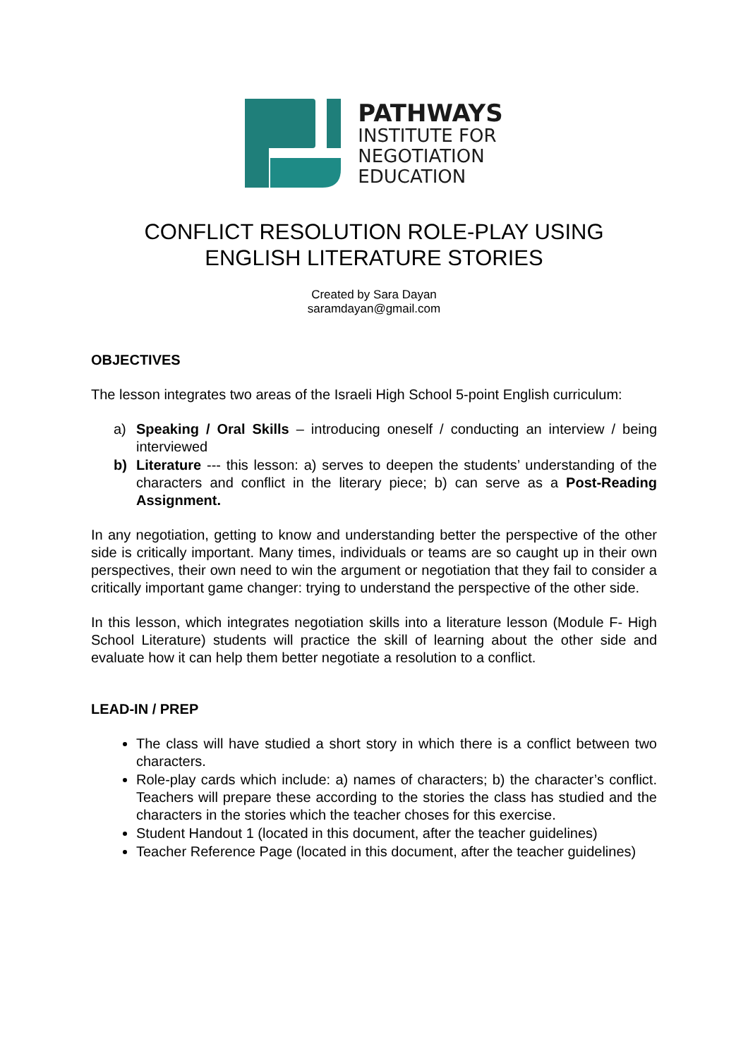PATHWAYS
INSTITUTE FOR
NEGOTIATION
EDUCATION
CONFLICT RESOLUTION ROLE-PLAY USING
ENGLISH LITERATURE STORIES
Created by Sara Dayan
saramdayan@gmail.com
OBJECTIVES
The lesson integrates two areas of the Israeli High School 5-point English curriculum:
a) Speaking / Oral Skills – introducing oneself / conducting an interview / being interviewed
b) Literature --- this lesson: a) serves to deepen the students’ understanding of the characters and conflict in the literary piece; b) can serve as a Post-Reading Assignment.
In any negotiation, getting to know and understanding better the perspective of the other side is critically important. Many times, individuals or teams are so caught up in their own perspectives, their own need to win the argument or negotiation that they fail to consider a critically important game changer: trying to understand the perspective of the other side.
In this lesson, which integrates negotiation skills into a literature lesson (Module F- High School Literature) students will practice the skill of learning about the other side and evaluate how it can help them better negotiate a resolution to a conflict.
LEAD-IN / PREP
The class will have studied a short story in which there is a conflict between two characters.
Role-play cards which include: a) names of characters; b) the character’s conflict. Teachers will prepare these according to the stories the class has studied and the characters in the stories which the teacher choses for this exercise.
Student Handout 1 (located in this document, after the teacher guidelines)
Teacher Reference Page (located in this document, after the teacher guidelines)